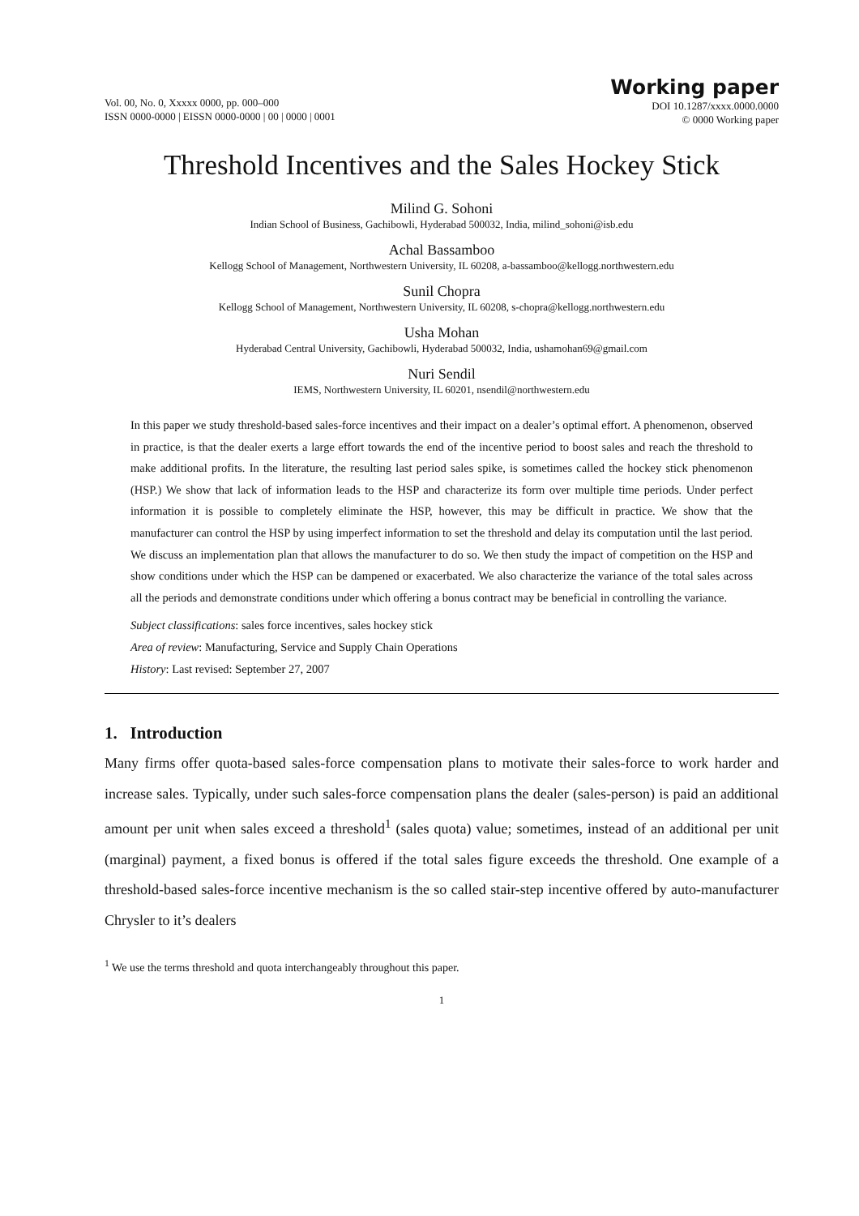Vol. 00, No. 0, Xxxxx 0000, pp. 000–000
ISSN 0000-0000 | EISSN 0000-0000 | 00 | 0000 | 0001
Working paper
DOI 10.1287/xxxx.0000.0000
© 0000 Working paper
Threshold Incentives and the Sales Hockey Stick
Milind G. Sohoni
Indian School of Business, Gachibowli, Hyderabad 500032, India, milind_sohoni@isb.edu
Achal Bassamboo
Kellogg School of Management, Northwestern University, IL 60208, a-bassamboo@kellogg.northwestern.edu
Sunil Chopra
Kellogg School of Management, Northwestern University, IL 60208, s-chopra@kellogg.northwestern.edu
Usha Mohan
Hyderabad Central University, Gachibowli, Hyderabad 500032, India, ushamohan69@gmail.com
Nuri Sendil
IEMS, Northwestern University, IL 60201, nsendil@northwestern.edu
In this paper we study threshold-based sales-force incentives and their impact on a dealer’s optimal effort. A phenomenon, observed in practice, is that the dealer exerts a large effort towards the end of the incentive period to boost sales and reach the threshold to make additional profits. In the literature, the resulting last period sales spike, is sometimes called the hockey stick phenomenon (HSP.) We show that lack of information leads to the HSP and characterize its form over multiple time periods. Under perfect information it is possible to completely eliminate the HSP, however, this may be difficult in practice. We show that the manufacturer can control the HSP by using imperfect information to set the threshold and delay its computation until the last period. We discuss an implementation plan that allows the manufacturer to do so. We then study the impact of competition on the HSP and show conditions under which the HSP can be dampened or exacerbated. We also characterize the variance of the total sales across all the periods and demonstrate conditions under which offering a bonus contract may be beneficial in controlling the variance.
Subject classifications: sales force incentives, sales hockey stick
Area of review: Manufacturing, Service and Supply Chain Operations
History: Last revised: September 27, 2007
1. Introduction
Many firms offer quota-based sales-force compensation plans to motivate their sales-force to work harder and increase sales. Typically, under such sales-force compensation plans the dealer (sales-person) is paid an additional amount per unit when sales exceed a threshold<sup>1</sup> (sales quota) value; sometimes, instead of an additional per unit (marginal) payment, a fixed bonus is offered if the total sales figure exceeds the threshold. One example of a threshold-based sales-force incentive mechanism is the so called stair-step incentive offered by auto-manufacturer Chrysler to it’s dealers
<sup>1</sup> We use the terms threshold and quota interchangeably throughout this paper.
1